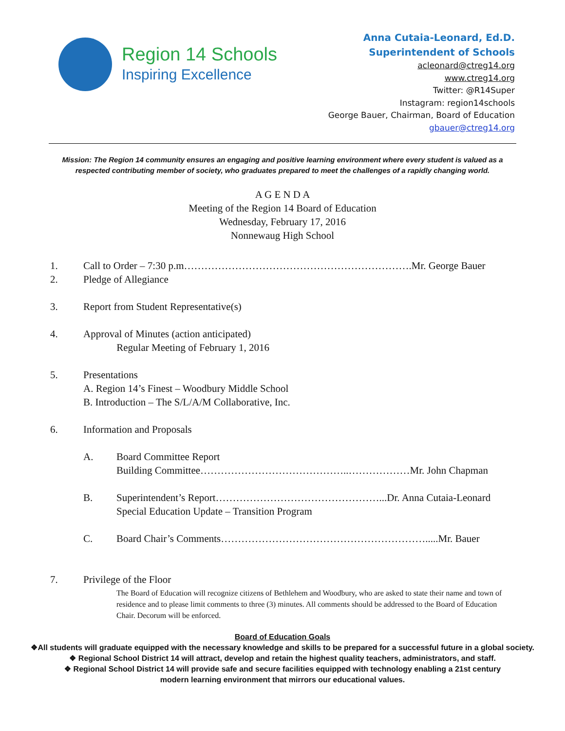Region 14 Schools
Inspiring Excellence
Anna Cutaia-Leonard, Ed.D.
Superintendent of Schools
acleonard@ctreg14.org
www.ctreg14.org
Twitter: @R14Super
Instagram: region14schools
George Bauer, Chairman, Board of Education
gbauer@ctreg14.org
Mission: The Region 14 community ensures an engaging and positive learning environment where every student is valued as a respected contributing member of society, who graduates prepared to meet the challenges of a rapidly changing world.
A G E N D A
Meeting of the Region 14 Board of Education
Wednesday, February 17, 2016
Nonnewaug High School
1. Call to Order – 7:30 p.m………………………………………………………….Mr. George Bauer
2. Pledge of Allegiance
3. Report from Student Representative(s)
4. Approval of Minutes (action anticipated)
Regular Meeting of February 1, 2016
5. Presentations
A. Region 14’s Finest – Woodbury Middle School
B. Introduction – The S/L/A/M Collaborative, Inc.
6. Information and Proposals
A. Board Committee Report
Building Committee……………………………………..………………Mr. John Chapman
B. Superintendent’s Report…………………………………………...Dr. Anna Cutaia-Leonard
Special Education Update – Transition Program
C. Board Chair’s Comments…………………………………………………….....Mr. Bauer
7. Privilege of the Floor
The Board of Education will recognize citizens of Bethlehem and Woodbury, who are asked to state their name and town of residence and to please limit comments to three (3) minutes. All comments should be addressed to the Board of Education Chair. Decorum will be enforced.
Board of Education Goals
❖All students will graduate equipped with the necessary knowledge and skills to be prepared for a successful future in a global society.
❖ Regional School District 14 will attract, develop and retain the highest quality teachers, administrators, and staff.
❖ Regional School District 14 will provide safe and secure facilities equipped with technology enabling a 21st century
modern learning environment that mirrors our educational values.